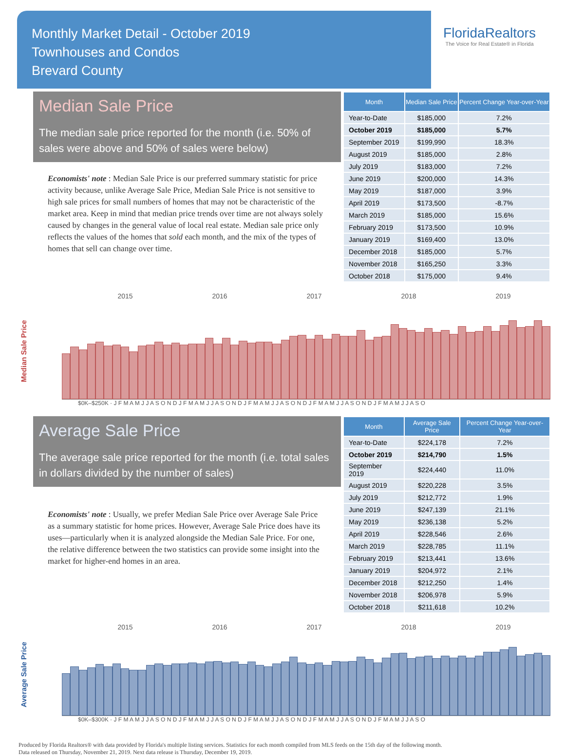Monthly Market Detail - October 2019
Townhouses and Condos
Brevard County
FloridaRealtors
The Voice for Real Estate® in Florida
Median Sale Price
The median sale price reported for the month (i.e. 50% of sales were above and 50% of sales were below)
Economists' note : Median Sale Price is our preferred summary statistic for price activity because, unlike Average Sale Price, Median Sale Price is not sensitive to high sale prices for small numbers of homes that may not be characteristic of the market area. Keep in mind that median price trends over time are not always solely caused by changes in the general value of local real estate. Median sale price only reflects the values of the homes that sold each month, and the mix of the types of homes that sell can change over time.
| Month | Median Sale Price | Percent Change Year-over-Year |
| --- | --- | --- |
| Year-to-Date | $185,000 | 7.2% |
| October 2019 | $185,000 | 5.7% |
| September 2019 | $199,990 | 18.3% |
| August 2019 | $185,000 | 2.8% |
| July 2019 | $183,000 | 7.2% |
| June 2019 | $200,000 | 14.3% |
| May 2019 | $187,000 | 3.9% |
| April 2019 | $173,500 | -8.7% |
| March 2019 | $185,000 | 15.6% |
| February 2019 | $173,500 | 10.9% |
| January 2019 | $169,400 | 13.0% |
| December 2018 | $185,000 | 5.7% |
| November 2018 | $165,250 | 3.3% |
| October 2018 | $175,000 | 9.4% |
2015 2016 2017 2018 2019
Median Sale Price
$0K–$250K · J F M A M J J A S O N D J F M A M J J A S O N D J F M A M J J A S O N D J F M A M J J A S O N D J F M A M J J A S O
Average Sale Price
The average sale price reported for the month (i.e. total sales in dollars divided by the number of sales)
Economists' note : Usually, we prefer Median Sale Price over Average Sale Price as a summary statistic for home prices. However, Average Sale Price does have its uses—particularly when it is analyzed alongside the Median Sale Price. For one, the relative difference between the two statistics can provide some insight into the market for higher-end homes in an area.
| Month | Average Sale Price | Percent Change Year-over-Year |
| --- | --- | --- |
| Year-to-Date | $224,178 | 7.2% |
| October 2019 | $214,790 | 1.5% |
| September 2019 | $224,440 | 11.0% |
| August 2019 | $220,228 | 3.5% |
| July 2019 | $212,772 | 1.9% |
| June 2019 | $247,139 | 21.1% |
| May 2019 | $236,138 | 5.2% |
| April 2019 | $228,546 | 2.6% |
| March 2019 | $228,785 | 11.1% |
| February 2019 | $213,441 | 13.6% |
| January 2019 | $204,972 | 2.1% |
| December 2018 | $212,250 | 1.4% |
| November 2018 | $206,978 | 5.9% |
| October 2018 | $211,618 | 10.2% |
2015 2016 2017 2018 2019
Average Sale Price
$0K–$300K · J F M A M J J A S O N D J F M A M J J A S O N D J F M A M J J A S O N D J F M A M J J A S O N D J F M A M J J A S O
Produced by Florida Realtors® with data provided by Florida's multiple listing services. Statistics for each month compiled from MLS feeds on the 15th day of the following month.
Data released on Thursday, November 21, 2019. Next data release is Thursday, December 19, 2019.